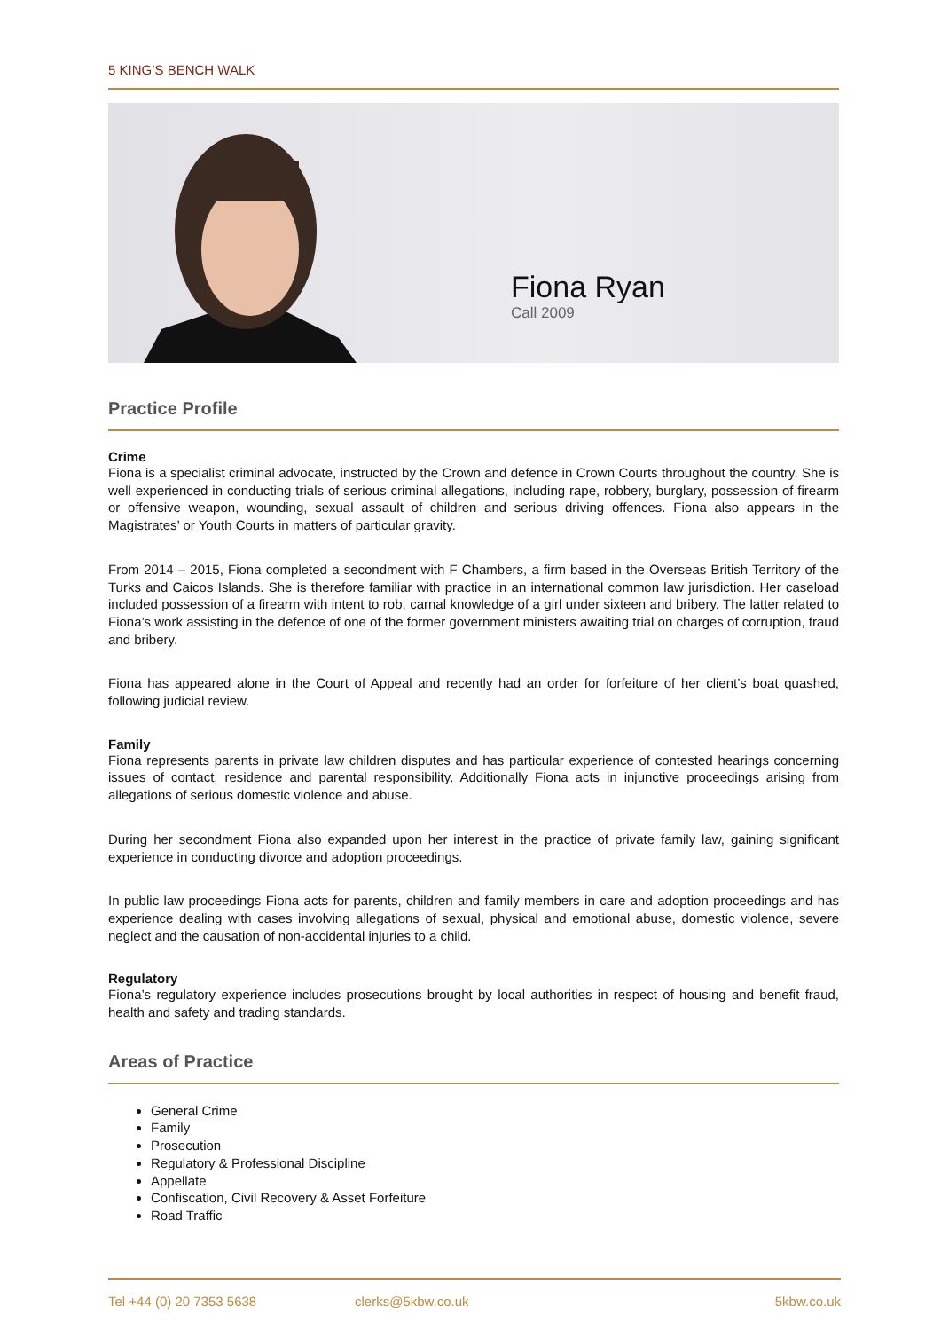5 KING’S BENCH WALK
Fiona Ryan
Call 2009
Practice Profile
Crime
Fiona is a specialist criminal advocate, instructed by the Crown and defence in Crown Courts throughout the country. She is well experienced in conducting trials of serious criminal allegations, including rape, robbery, burglary, possession of firearm or offensive weapon, wounding, sexual assault of children and serious driving offences. Fiona also appears in the Magistrates’ or Youth Courts in matters of particular gravity.
From 2014 – 2015, Fiona completed a secondment with F Chambers, a firm based in the Overseas British Territory of the Turks and Caicos Islands. She is therefore familiar with practice in an international common law jurisdiction. Her caseload included possession of a firearm with intent to rob, carnal knowledge of a girl under sixteen and bribery. The latter related to Fiona’s work assisting in the defence of one of the former government ministers awaiting trial on charges of corruption, fraud and bribery.
Fiona has appeared alone in the Court of Appeal and recently had an order for forfeiture of her client’s boat quashed, following judicial review.
Family
Fiona represents parents in private law children disputes and has particular experience of contested hearings concerning issues of contact, residence and parental responsibility. Additionally Fiona acts in injunctive proceedings arising from allegations of serious domestic violence and abuse.
During her secondment Fiona also expanded upon her interest in the practice of private family law, gaining significant experience in conducting divorce and adoption proceedings.
In public law proceedings Fiona acts for parents, children and family members in care and adoption proceedings and has experience dealing with cases involving allegations of sexual, physical and emotional abuse, domestic violence, severe neglect and the causation of non-accidental injuries to a child.
Regulatory
Fiona’s regulatory experience includes prosecutions brought by local authorities in respect of housing and benefit fraud, health and safety and trading standards.
Areas of Practice
General Crime
Family
Prosecution
Regulatory & Professional Discipline
Appellate
Confiscation, Civil Recovery & Asset Forfeiture
Road Traffic
Tel +44 (0) 20 7353 5638 clerks@5kbw.co.uk 5kbw.co.uk